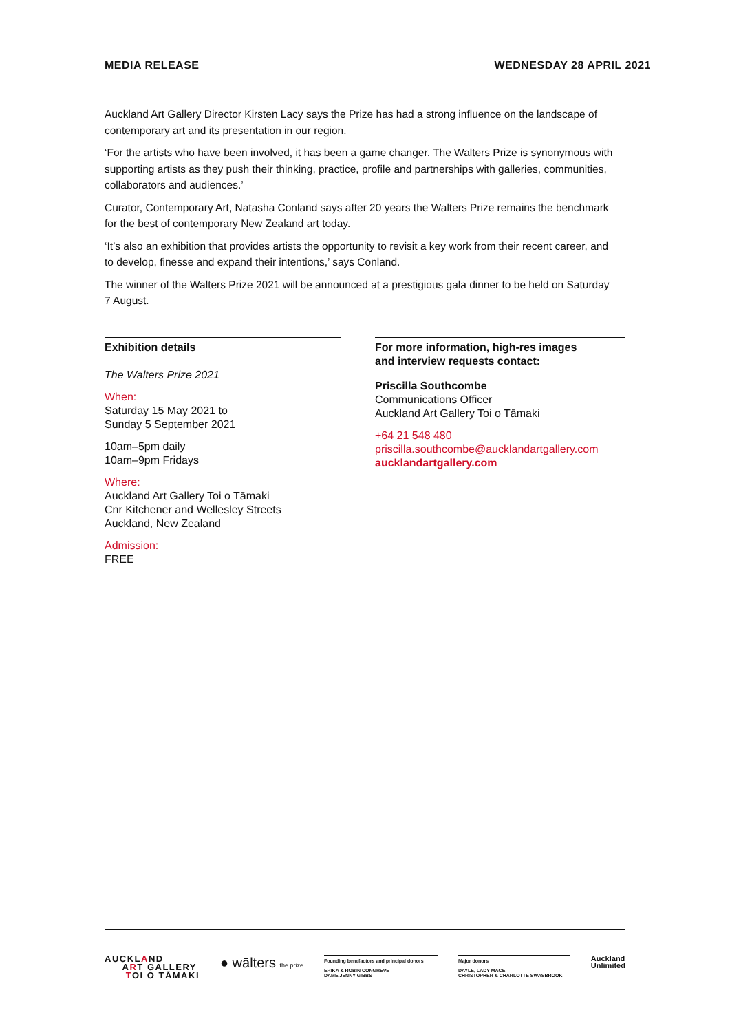MEDIA RELEASE WEDNESDAY 28 APRIL 2021
Auckland Art Gallery Director Kirsten Lacy says the Prize has had a strong influence on the landscape of contemporary art and its presentation in our region.
‘For the artists who have been involved, it has been a game changer. The Walters Prize is synonymous with supporting artists as they push their thinking, practice, profile and partnerships with galleries, communities, collaborators and audiences.’
Curator, Contemporary Art, Natasha Conland says after 20 years the Walters Prize remains the benchmark for the best of contemporary New Zealand art today.
‘It’s also an exhibition that provides artists the opportunity to revisit a key work from their recent career, and to develop, finesse and expand their intentions,’ says Conland.
The winner of the Walters Prize 2021 will be announced at a prestigious gala dinner to be held on Saturday 7 August.
Exhibition details
The Walters Prize 2021
When:
Saturday 15 May 2021 to
Sunday 5 September 2021
10am–5pm daily
10am–9pm Fridays
Where:
Auckland Art Gallery Toi o Tāmaki
Cnr Kitchener and Wellesley Streets
Auckland, New Zealand
Admission:
FREE
For more information, high-res images
and interview requests contact:
Priscilla Southcombe
Communications Officer
Auckland Art Gallery Toi o Tāmaki
+64 21 548 480
priscilla.southcombe@aucklandartgallery.com
aucklandartgallery.com
AUCKLAND
ART GALLERY
TOI O TĀMAKI
● wālters the prize
Founding benefactors and principal donors
ERIKA & ROBIN CONGREVE
DAME JENNY GIBBS
Major donors
DAYLE, LADY MACE
CHRISTOPHER & CHARLOTTE SWASBROOK
Auckland
Unlimited